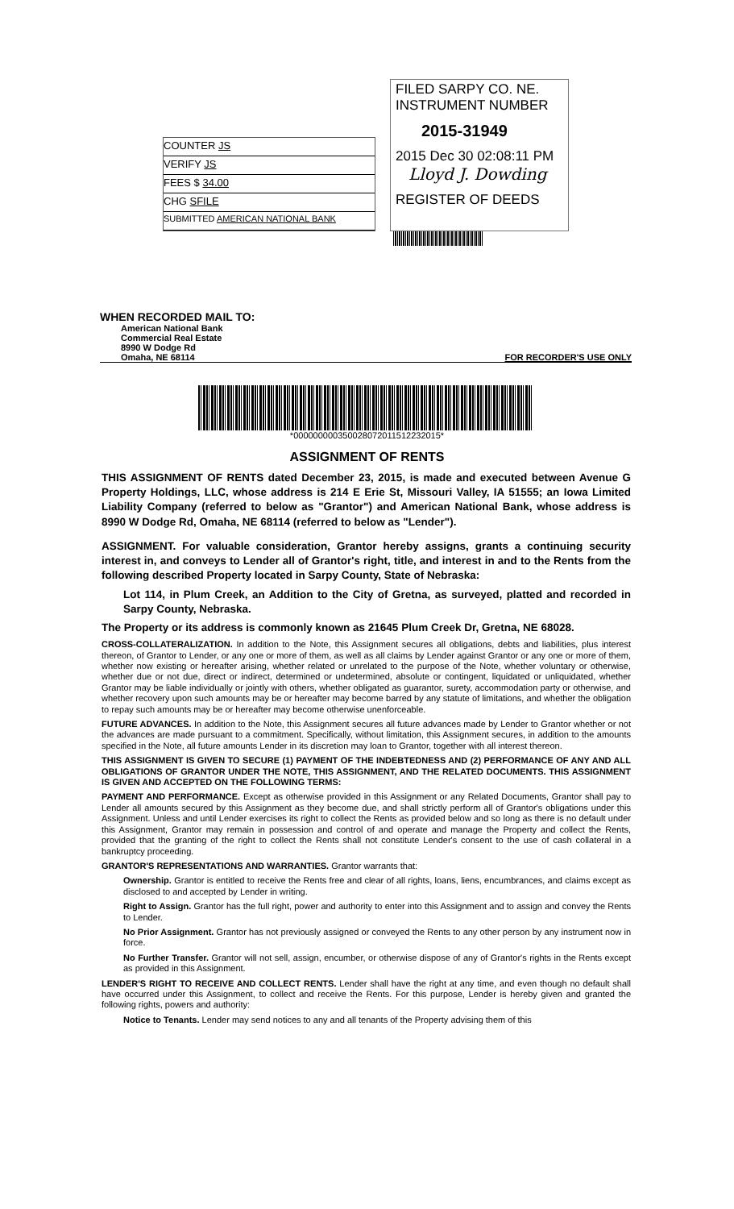COUNTER JS
VERIFY JS
FEES $ 34.00
CHG SFILE
SUBMITTED AMERICAN NATIONAL BANK
FILED SARPY CO. NE.
INSTRUMENT NUMBER
2015-31949
2015 Dec 30 02:08:11 PM
Lloyd J. Dowding
REGISTER OF DEEDS
WHEN RECORDED MAIL TO:
American National Bank
Commercial Real Estate
8990 W Dodge Rd
Omaha, NE 68114 FOR RECORDER'S USE ONLY
*000000000350028072011512232015*
ASSIGNMENT OF RENTS
THIS ASSIGNMENT OF RENTS dated December 23, 2015, is made and executed between Avenue G Property Holdings, LLC, whose address is 214 E Erie St, Missouri Valley, IA 51555; an Iowa Limited Liability Company (referred to below as "Grantor") and American National Bank, whose address is 8990 W Dodge Rd, Omaha, NE 68114 (referred to below as "Lender").
ASSIGNMENT. For valuable consideration, Grantor hereby assigns, grants a continuing security interest in, and conveys to Lender all of Grantor's right, title, and interest in and to the Rents from the following described Property located in Sarpy County, State of Nebraska:
Lot 114, in Plum Creek, an Addition to the City of Gretna, as surveyed, platted and recorded in Sarpy County, Nebraska.
The Property or its address is commonly known as 21645 Plum Creek Dr, Gretna, NE 68028.
CROSS-COLLATERALIZATION. In addition to the Note, this Assignment secures all obligations, debts and liabilities, plus interest thereon, of Grantor to Lender, or any one or more of them, as well as all claims by Lender against Grantor or any one or more of them, whether now existing or hereafter arising, whether related or unrelated to the purpose of the Note, whether voluntary or otherwise, whether due or not due, direct or indirect, determined or undetermined, absolute or contingent, liquidated or unliquidated, whether Grantor may be liable individually or jointly with others, whether obligated as guarantor, surety, accommodation party or otherwise, and whether recovery upon such amounts may be or hereafter may become barred by any statute of limitations, and whether the obligation to repay such amounts may be or hereafter may become otherwise unenforceable.
FUTURE ADVANCES. In addition to the Note, this Assignment secures all future advances made by Lender to Grantor whether or not the advances are made pursuant to a commitment. Specifically, without limitation, this Assignment secures, in addition to the amounts specified in the Note, all future amounts Lender in its discretion may loan to Grantor, together with all interest thereon.
THIS ASSIGNMENT IS GIVEN TO SECURE (1) PAYMENT OF THE INDEBTEDNESS AND (2) PERFORMANCE OF ANY AND ALL OBLIGATIONS OF GRANTOR UNDER THE NOTE, THIS ASSIGNMENT, AND THE RELATED DOCUMENTS. THIS ASSIGNMENT IS GIVEN AND ACCEPTED ON THE FOLLOWING TERMS:
PAYMENT AND PERFORMANCE. Except as otherwise provided in this Assignment or any Related Documents, Grantor shall pay to Lender all amounts secured by this Assignment as they become due, and shall strictly perform all of Grantor's obligations under this Assignment. Unless and until Lender exercises its right to collect the Rents as provided below and so long as there is no default under this Assignment, Grantor may remain in possession and control of and operate and manage the Property and collect the Rents, provided that the granting of the right to collect the Rents shall not constitute Lender's consent to the use of cash collateral in a bankruptcy proceeding.
GRANTOR'S REPRESENTATIONS AND WARRANTIES. Grantor warrants that:
Ownership. Grantor is entitled to receive the Rents free and clear of all rights, loans, liens, encumbrances, and claims except as disclosed to and accepted by Lender in writing.
Right to Assign. Grantor has the full right, power and authority to enter into this Assignment and to assign and convey the Rents to Lender.
No Prior Assignment. Grantor has not previously assigned or conveyed the Rents to any other person by any instrument now in force.
No Further Transfer. Grantor will not sell, assign, encumber, or otherwise dispose of any of Grantor's rights in the Rents except as provided in this Assignment.
LENDER'S RIGHT TO RECEIVE AND COLLECT RENTS. Lender shall have the right at any time, and even though no default shall have occurred under this Assignment, to collect and receive the Rents. For this purpose, Lender is hereby given and granted the following rights, powers and authority:
Notice to Tenants. Lender may send notices to any and all tenants of the Property advising them of this